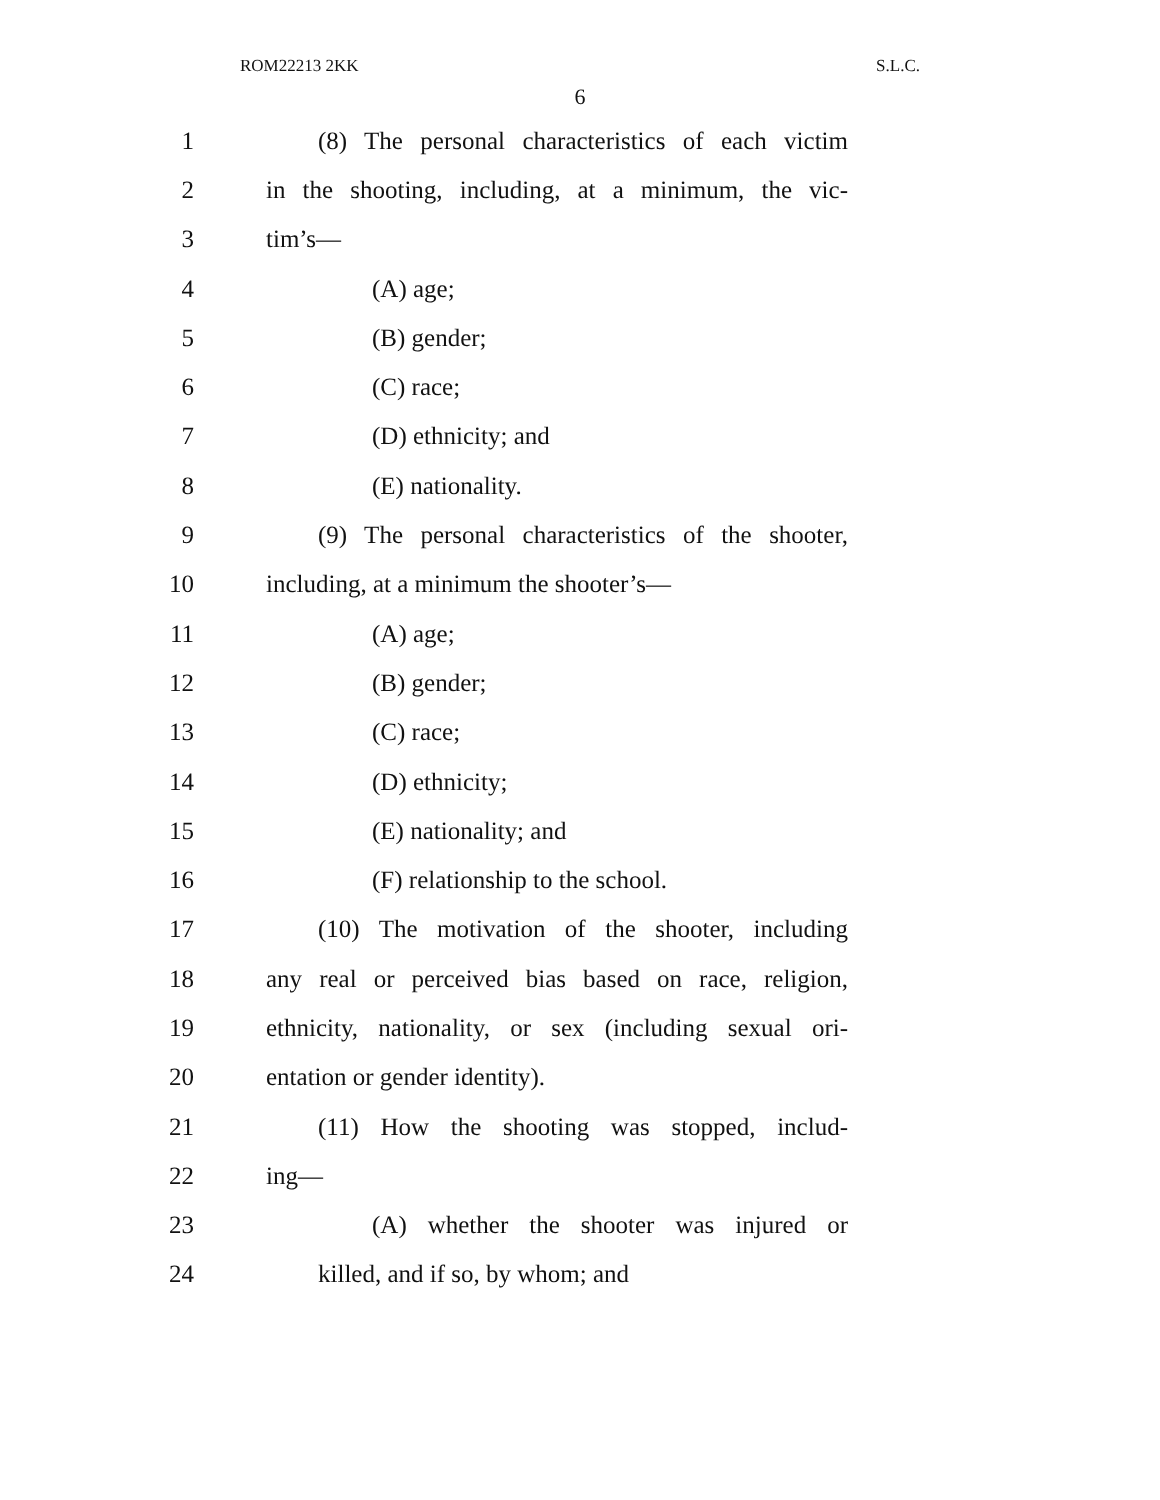ROM22213 2KK S.L.C.
6
1 (8) The personal characteristics of each victim
2 in the shooting, including, at a minimum, the vic-
3 tim’s—
4 (A) age;
5 (B) gender;
6 (C) race;
7 (D) ethnicity; and
8 (E) nationality.
9 (9) The personal characteristics of the shooter,
10 including, at a minimum the shooter’s—
11 (A) age;
12 (B) gender;
13 (C) race;
14 (D) ethnicity;
15 (E) nationality; and
16 (F) relationship to the school.
17 (10) The motivation of the shooter, including
18 any real or perceived bias based on race, religion,
19 ethnicity, nationality, or sex (including sexual ori-
20 entation or gender identity).
21 (11) How the shooting was stopped, includ-
22 ing—
23 (A) whether the shooter was injured or
24 killed, and if so, by whom; and